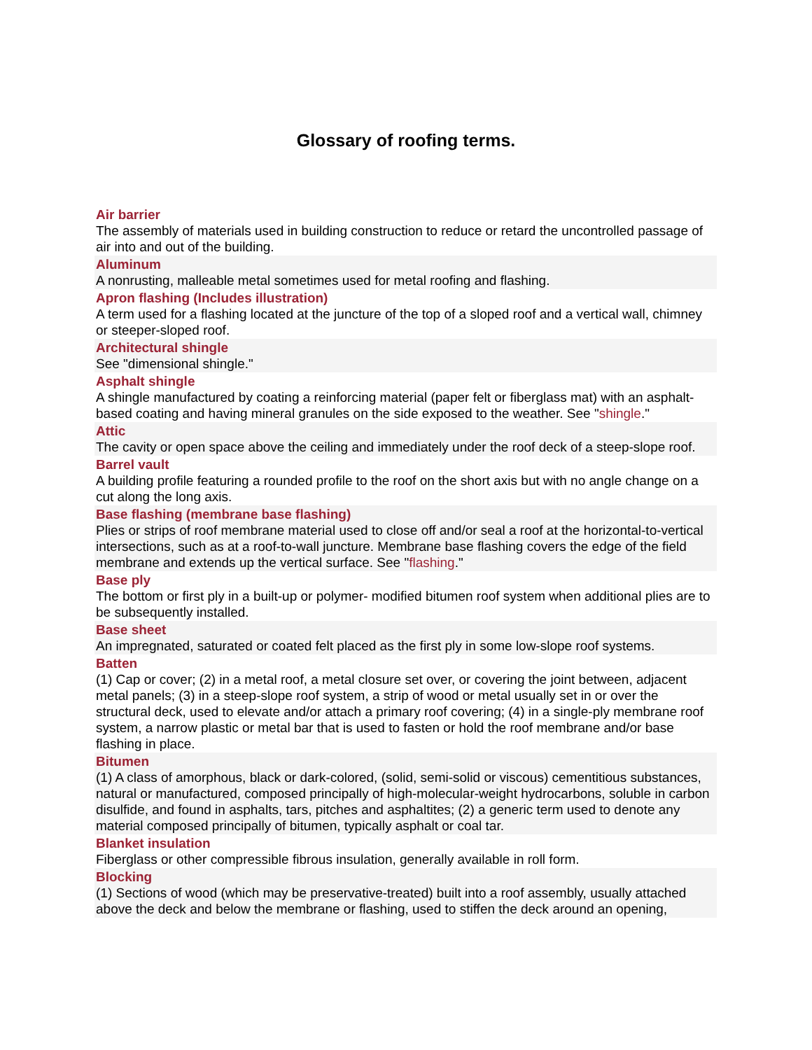Glossary of roofing terms.
Air barrier
The assembly of materials used in building construction to reduce or retard the uncontrolled passage of air into and out of the building.
Aluminum
A nonrusting, malleable metal sometimes used for metal roofing and flashing.
Apron flashing (Includes illustration)
A term used for a flashing located at the juncture of the top of a sloped roof and a vertical wall, chimney or steeper-sloped roof.
Architectural shingle
See "dimensional shingle."
Asphalt shingle
A shingle manufactured by coating a reinforcing material (paper felt or fiberglass mat) with an asphalt-based coating and having mineral granules on the side exposed to the weather. See "shingle."
Attic
The cavity or open space above the ceiling and immediately under the roof deck of a steep-slope roof.
Barrel vault
A building profile featuring a rounded profile to the roof on the short axis but with no angle change on a cut along the long axis.
Base flashing (membrane base flashing)
Plies or strips of roof membrane material used to close off and/or seal a roof at the horizontal-to-vertical intersections, such as at a roof-to-wall juncture. Membrane base flashing covers the edge of the field membrane and extends up the vertical surface. See "flashing."
Base ply
The bottom or first ply in a built-up or polymer- modified bitumen roof system when additional plies are to be subsequently installed.
Base sheet
An impregnated, saturated or coated felt placed as the first ply in some low-slope roof systems.
Batten
(1) Cap or cover; (2) in a metal roof, a metal closure set over, or covering the joint between, adjacent metal panels; (3) in a steep-slope roof system, a strip of wood or metal usually set in or over the structural deck, used to elevate and/or attach a primary roof covering; (4) in a single-ply membrane roof system, a narrow plastic or metal bar that is used to fasten or hold the roof membrane and/or base flashing in place.
Bitumen
(1) A class of amorphous, black or dark-colored, (solid, semi-solid or viscous) cementitious substances, natural or manufactured, composed principally of high-molecular-weight hydrocarbons, soluble in carbon disulfide, and found in asphalts, tars, pitches and asphaltites; (2) a generic term used to denote any material composed principally of bitumen, typically asphalt or coal tar.
Blanket insulation
Fiberglass or other compressible fibrous insulation, generally available in roll form.
Blocking
(1) Sections of wood (which may be preservative-treated) built into a roof assembly, usually attached above the deck and below the membrane or flashing, used to stiffen the deck around an opening,